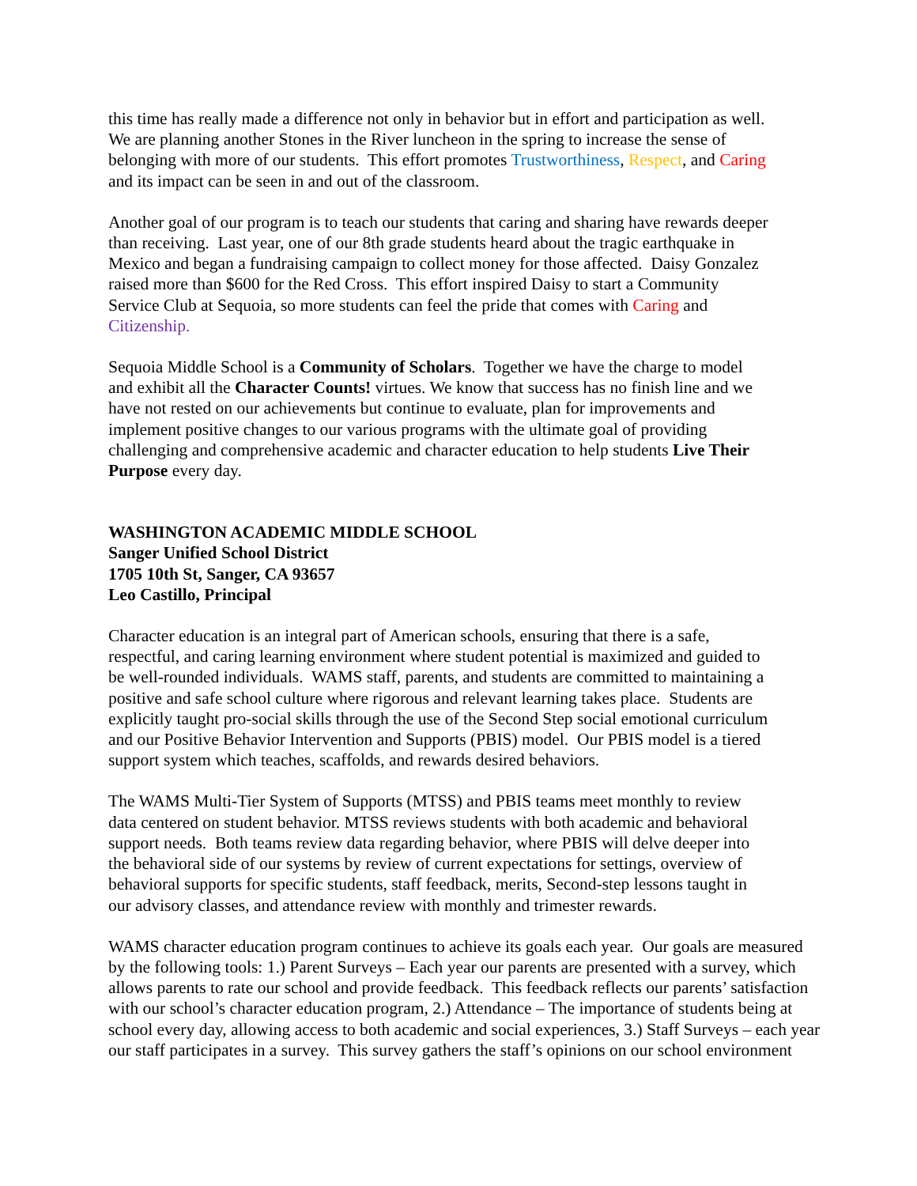this time has really made a difference not only in behavior but in effort and participation as well.
We are planning another Stones in the River luncheon in the spring to increase the sense of
belonging with more of our students. This effort promotes Trustworthiness, Respect, and Caring
and its impact can be seen in and out of the classroom.
Another goal of our program is to teach our students that caring and sharing have rewards deeper
than receiving. Last year, one of our 8th grade students heard about the tragic earthquake in
Mexico and began a fundraising campaign to collect money for those affected. Daisy Gonzalez
raised more than $600 for the Red Cross. This effort inspired Daisy to start a Community
Service Club at Sequoia, so more students can feel the pride that comes with Caring and
Citizenship.
Sequoia Middle School is a Community of Scholars. Together we have the charge to model
and exhibit all the Character Counts! virtues. We know that success has no finish line and we
have not rested on our achievements but continue to evaluate, plan for improvements and
implement positive changes to our various programs with the ultimate goal of providing
challenging and comprehensive academic and character education to help students Live Their
Purpose every day.
WASHINGTON ACADEMIC MIDDLE SCHOOL
Sanger Unified School District
1705 10th St, Sanger, CA 93657
Leo Castillo, Principal
Character education is an integral part of American schools, ensuring that there is a safe,
respectful, and caring learning environment where student potential is maximized and guided to
be well-rounded individuals. WAMS staff, parents, and students are committed to maintaining a
positive and safe school culture where rigorous and relevant learning takes place. Students are
explicitly taught pro-social skills through the use of the Second Step social emotional curriculum
and our Positive Behavior Intervention and Supports (PBIS) model. Our PBIS model is a tiered
support system which teaches, scaffolds, and rewards desired behaviors.
The WAMS Multi-Tier System of Supports (MTSS) and PBIS teams meet monthly to review
data centered on student behavior. MTSS reviews students with both academic and behavioral
support needs. Both teams review data regarding behavior, where PBIS will delve deeper into
the behavioral side of our systems by review of current expectations for settings, overview of
behavioral supports for specific students, staff feedback, merits, Second-step lessons taught in
our advisory classes, and attendance review with monthly and trimester rewards.
WAMS character education program continues to achieve its goals each year. Our goals are measured
by the following tools: 1.) Parent Surveys – Each year our parents are presented with a survey, which
allows parents to rate our school and provide feedback. This feedback reflects our parents’ satisfaction
with our school’s character education program, 2.) Attendance – The importance of students being at
school every day, allowing access to both academic and social experiences, 3.) Staff Surveys – each year
our staff participates in a survey. This survey gathers the staff’s opinions on our school environment